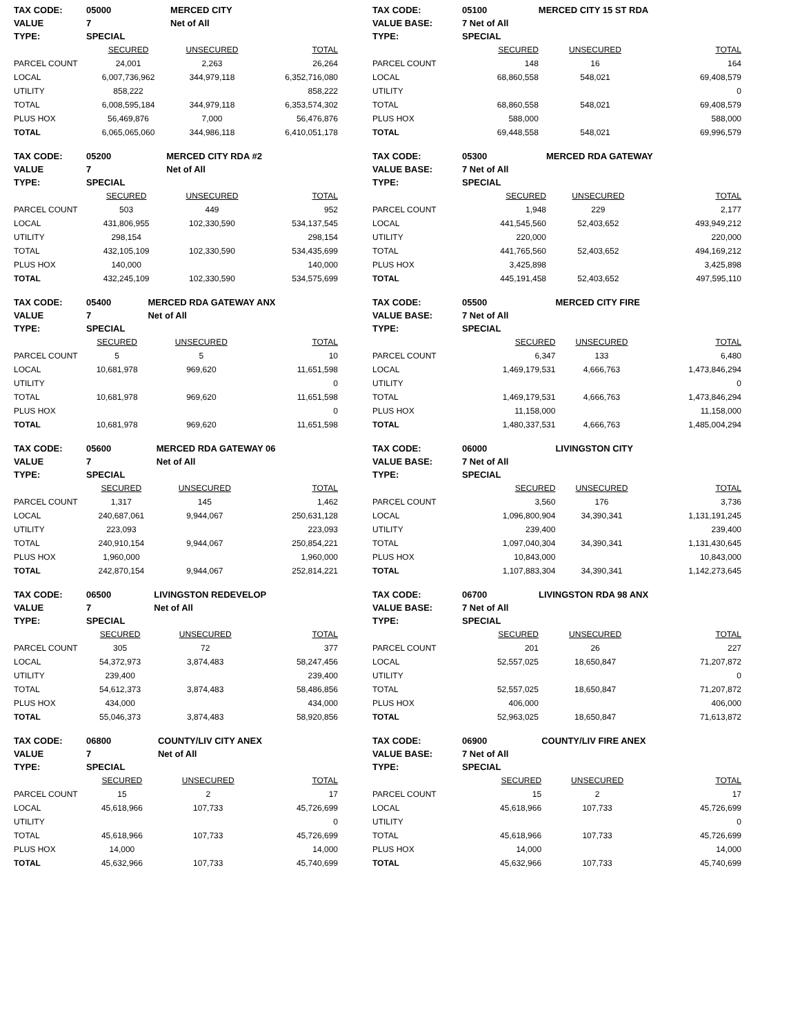| TAX CODE: | 05000 | MERCED CITY | |
| VALUE | 7 | Net of All | |
| TYPE: | SPECIAL | | |
| | SECURED | UNSECURED | TOTAL |
| PARCEL COUNT | 24,001 | 2,263 | 26,264 |
| LOCAL | 6,007,736,962 | 344,979,118 | 6,352,716,080 |
| UTILITY | 858,222 | | 858,222 |
| TOTAL | 6,008,595,184 | 344,979,118 | 6,353,574,302 |
| PLUS HOX | 56,469,876 | 7,000 | 56,476,876 |
| TOTAL | 6,065,065,060 | 344,986,118 | 6,410,051,178 |
| TAX CODE: | 05100 | MERCED CITY 15 ST RDA | |
| VALUE BASE: | 7 Net of All | | |
| TYPE: | SPECIAL | | |
| | SECURED | UNSECURED | TOTAL |
| PARCEL COUNT | 148 | 16 | 164 |
| LOCAL | 68,860,558 | 548,021 | 69,408,579 |
| UTILITY | | | 0 |
| TOTAL | 68,860,558 | 548,021 | 69,408,579 |
| PLUS HOX | 588,000 | | 588,000 |
| TOTAL | 69,448,558 | 548,021 | 69,996,579 |
| TAX CODE: | 05200 | MERCED CITY RDA #2 | |
| VALUE | 7 | Net of All | |
| TYPE: | SPECIAL | | |
| | SECURED | UNSECURED | TOTAL |
| PARCEL COUNT | 503 | 449 | 952 |
| LOCAL | 431,806,955 | 102,330,590 | 534,137,545 |
| UTILITY | 298,154 | | 298,154 |
| TOTAL | 432,105,109 | 102,330,590 | 534,435,699 |
| PLUS HOX | 140,000 | | 140,000 |
| TOTAL | 432,245,109 | 102,330,590 | 534,575,699 |
| TAX CODE: | 05300 | MERCED RDA GATEWAY | |
| VALUE BASE: | 7 Net of All | | |
| TYPE: | SPECIAL | | |
| | SECURED | UNSECURED | TOTAL |
| PARCEL COUNT | 1,948 | 229 | 2,177 |
| LOCAL | 441,545,560 | 52,403,652 | 493,949,212 |
| UTILITY | 220,000 | | 220,000 |
| TOTAL | 441,765,560 | 52,403,652 | 494,169,212 |
| PLUS HOX | 3,425,898 | | 3,425,898 |
| TOTAL | 445,191,458 | 52,403,652 | 497,595,110 |
| TAX CODE: | 05400 | MERCED RDA GATEWAY ANX | |
| VALUE | 7 | Net of All | |
| TYPE: | SPECIAL | | |
| | SECURED | UNSECURED | TOTAL |
| PARCEL COUNT | 5 | 5 | 10 |
| LOCAL | 10,681,978 | 969,620 | 11,651,598 |
| UTILITY | | | 0 |
| TOTAL | 10,681,978 | 969,620 | 11,651,598 |
| PLUS HOX | | | 0 |
| TOTAL | 10,681,978 | 969,620 | 11,651,598 |
| TAX CODE: | 05500 | MERCED CITY FIRE | |
| VALUE BASE: | 7 Net of All | | |
| TYPE: | SPECIAL | | |
| | SECURED | UNSECURED | TOTAL |
| PARCEL COUNT | 6,347 | 133 | 6,480 |
| LOCAL | 1,469,179,531 | 4,666,763 | 1,473,846,294 |
| UTILITY | | | 0 |
| TOTAL | 1,469,179,531 | 4,666,763 | 1,473,846,294 |
| PLUS HOX | 11,158,000 | | 11,158,000 |
| TOTAL | 1,480,337,531 | 4,666,763 | 1,485,004,294 |
| TAX CODE: | 05600 | MERCED RDA GATEWAY 06 | |
| VALUE | 7 | Net of All | |
| TYPE: | SPECIAL | | |
| | SECURED | UNSECURED | TOTAL |
| PARCEL COUNT | 1,317 | 145 | 1,462 |
| LOCAL | 240,687,061 | 9,944,067 | 250,631,128 |
| UTILITY | 223,093 | | 223,093 |
| TOTAL | 240,910,154 | 9,944,067 | 250,854,221 |
| PLUS HOX | 1,960,000 | | 1,960,000 |
| TOTAL | 242,870,154 | 9,944,067 | 252,814,221 |
| TAX CODE: | 06000 | LIVINGSTON CITY | |
| VALUE BASE: | 7 Net of All | | |
| TYPE: | SPECIAL | | |
| | SECURED | UNSECURED | TOTAL |
| PARCEL COUNT | 3,560 | 176 | 3,736 |
| LOCAL | 1,096,800,904 | 34,390,341 | 1,131,191,245 |
| UTILITY | 239,400 | | 239,400 |
| TOTAL | 1,097,040,304 | 34,390,341 | 1,131,430,645 |
| PLUS HOX | 10,843,000 | | 10,843,000 |
| TOTAL | 1,107,883,304 | 34,390,341 | 1,142,273,645 |
| TAX CODE: | 06500 | LIVINGSTON REDEVELOP | |
| VALUE | 7 | Net of All | |
| TYPE: | SPECIAL | | |
| | SECURED | UNSECURED | TOTAL |
| PARCEL COUNT | 305 | 72 | 377 |
| LOCAL | 54,372,973 | 3,874,483 | 58,247,456 |
| UTILITY | 239,400 | | 239,400 |
| TOTAL | 54,612,373 | 3,874,483 | 58,486,856 |
| PLUS HOX | 434,000 | | 434,000 |
| TOTAL | 55,046,373 | 3,874,483 | 58,920,856 |
| TAX CODE: | 06700 | LIVINGSTON RDA 98 ANX | |
| VALUE BASE: | 7 Net of All | | |
| TYPE: | SPECIAL | | |
| | SECURED | UNSECURED | TOTAL |
| PARCEL COUNT | 201 | 26 | 227 |
| LOCAL | 52,557,025 | 18,650,847 | 71,207,872 |
| UTILITY | | | 0 |
| TOTAL | 52,557,025 | 18,650,847 | 71,207,872 |
| PLUS HOX | 406,000 | | 406,000 |
| TOTAL | 52,963,025 | 18,650,847 | 71,613,872 |
| TAX CODE: | 06800 | COUNTY/LIV CITY ANEX | |
| VALUE | 7 | Net of All | |
| TYPE: | SPECIAL | | |
| | SECURED | UNSECURED | TOTAL |
| PARCEL COUNT | 15 | 2 | 17 |
| LOCAL | 45,618,966 | 107,733 | 45,726,699 |
| UTILITY | | | 0 |
| TOTAL | 45,618,966 | 107,733 | 45,726,699 |
| PLUS HOX | 14,000 | | 14,000 |
| TOTAL | 45,632,966 | 107,733 | 45,740,699 |
| TAX CODE: | 06900 | COUNTY/LIV FIRE ANEX | |
| VALUE BASE: | 7 Net of All | | |
| TYPE: | SPECIAL | | |
| | SECURED | UNSECURED | TOTAL |
| PARCEL COUNT | 15 | 2 | 17 |
| LOCAL | 45,618,966 | 107,733 | 45,726,699 |
| UTILITY | | | 0 |
| TOTAL | 45,618,966 | 107,733 | 45,726,699 |
| PLUS HOX | 14,000 | | 14,000 |
| TOTAL | 45,632,966 | 107,733 | 45,740,699 |